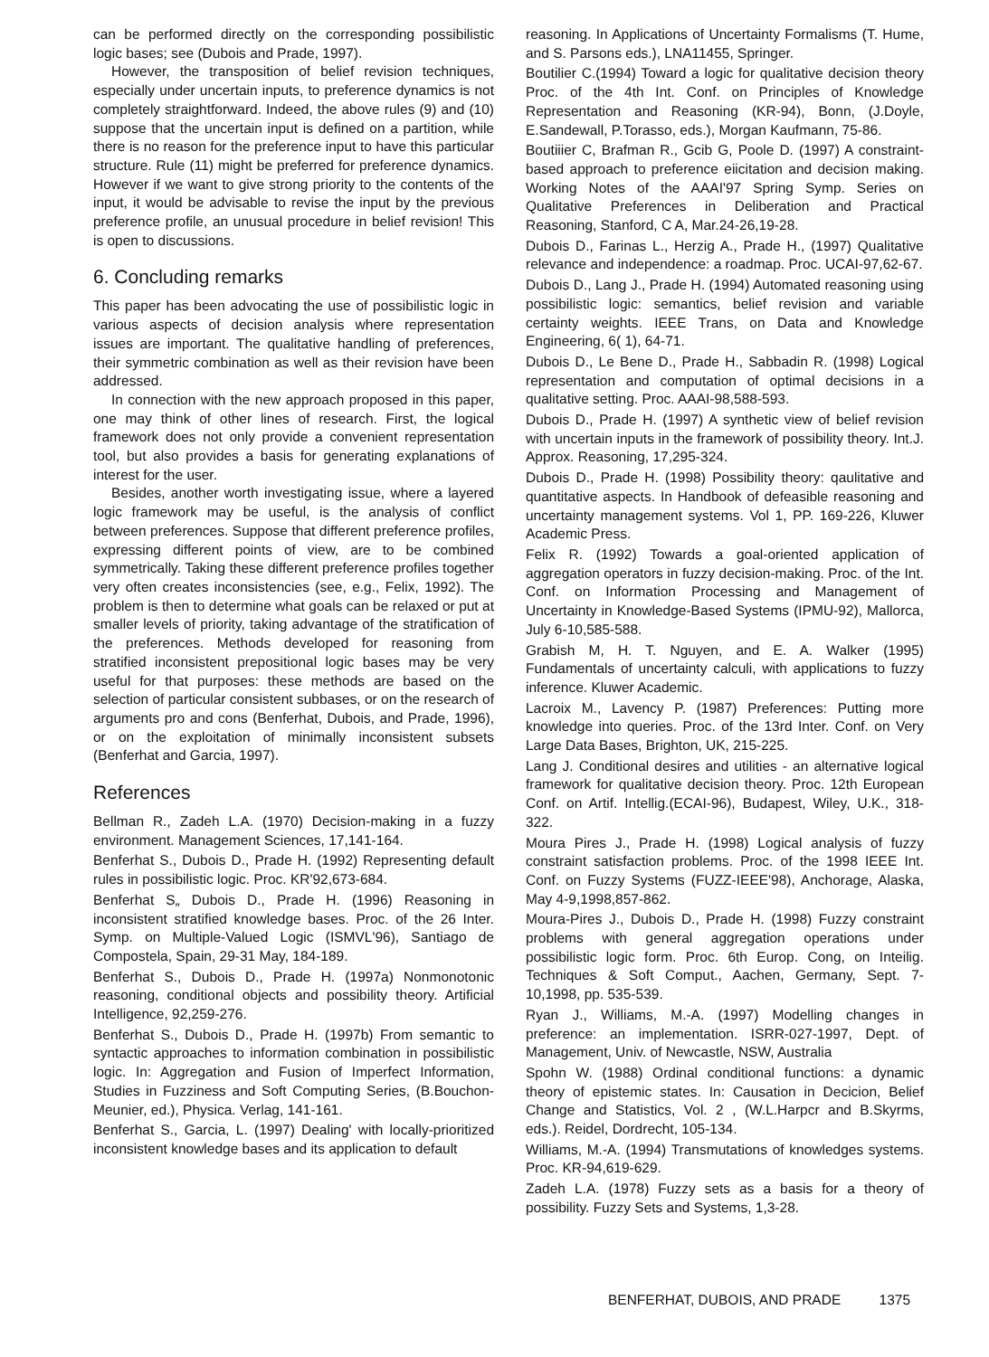can be performed directly on the corresponding possibilistic logic bases; see (Dubois and Prade, 1997).
However, the transposition of belief revision techniques, especially under uncertain inputs, to preference dynamics is not completely straightforward. Indeed, the above rules (9) and (10) suppose that the uncertain input is defined on a partition, while there is no reason for the preference input to have this particular structure. Rule (11) might be preferred for preference dynamics. However if we want to give strong priority to the contents of the input, it would be advisable to revise the input by the previous preference profile, an unusual procedure in belief revision! This is open to discussions.
6. Concluding remarks
This paper has been advocating the use of possibilistic logic in various aspects of decision analysis where representation issues are important. The qualitative handling of preferences, their symmetric combination as well as their revision have been addressed.
In connection with the new approach proposed in this paper, one may think of other lines of research. First, the logical framework does not only provide a convenient representation tool, but also provides a basis for generating explanations of interest for the user.
Besides, another worth investigating issue, where a layered logic framework may be useful, is the analysis of conflict between preferences. Suppose that different preference profiles, expressing different points of view, are to be combined symmetrically. Taking these different preference profiles together very often creates inconsistencies (see, e.g., Felix, 1992). The problem is then to determine what goals can be relaxed or put at smaller levels of priority, taking advantage of the stratification of the preferences. Methods developed for reasoning from stratified inconsistent prepositional logic bases may be very useful for that purposes: these methods are based on the selection of particular consistent subbases, or on the research of arguments pro and cons (Benferhat, Dubois, and Prade, 1996), or on the exploitation of minimally inconsistent subsets (Benferhat and Garcia, 1997).
References
Bellman R., Zadeh L.A. (1970) Decision-making in a fuzzy environment. Management Sciences, 17,141-164.
Benferhat S., Dubois D., Prade H. (1992) Representing default rules in possibilistic logic. Proc. KR'92,673-684.
Benferhat S„ Dubois D., Prade H. (1996) Reasoning in inconsistent stratified knowledge bases. Proc. of the 26 Inter. Symp. on Multiple-Valued Logic (ISMVL'96), Santiago de Compostela, Spain, 29-31 May, 184-189.
Benferhat S., Dubois D., Prade H. (1997a) Nonmonotonic reasoning, conditional objects and possibility theory. Artificial Intelligence, 92,259-276.
Benferhat S., Dubois D., Prade H. (1997b) From semantic to syntactic approaches to information combination in possibilistic logic. In: Aggregation and Fusion of Imperfect Information, Studies in Fuzziness and Soft Computing Series, (B.Bouchon-Meunier, ed.), Physica. Verlag, 141-161.
Benferhat S., Garcia, L. (1997) Dealing' with locally-prioritized inconsistent knowledge bases and its application to default
reasoning. In Applications of Uncertainty Formalisms (T. Hume, and S. Parsons eds.), LNA11455, Springer.
Boutilier C.(1994) Toward a logic for qualitative decision theory Proc. of the 4th Int. Conf. on Principles of Knowledge Representation and Reasoning (KR-94), Bonn, (J.Doyle, E.Sandewall, P.Torasso, eds.), Morgan Kaufmann, 75-86.
Boutiiier C, Brafman R., Gcib G, Poole D. (1997) A constraint-based approach to preference eiicitation and decision making. Working Notes of the AAAI'97 Spring Symp. Series on Qualitative Preferences in Deliberation and Practical Reasoning, Stanford, C A, Mar.24-26,19-28.
Dubois D., Farinas L., Herzig A., Prade H., (1997) Qualitative relevance and independence: a roadmap. Proc. UCAI-97,62-67.
Dubois D., Lang J., Prade H. (1994) Automated reasoning using possibilistic logic: semantics, belief revision and variable certainty weights. IEEE Trans, on Data and Knowledge Engineering, 6( 1), 64-71.
Dubois D., Le Bene D., Prade H., Sabbadin R. (1998) Logical representation and computation of optimal decisions in a qualitative setting. Proc. AAAI-98,588-593.
Dubois D., Prade H. (1997) A synthetic view of belief revision with uncertain inputs in the framework of possibility theory. Int.J. Approx. Reasoning, 17,295-324.
Dubois D., Prade H. (1998) Possibility theory: qaulitative and quantitative aspects. In Handbook of defeasible reasoning and uncertainty management systems. Vol 1, PP. 169-226, Kluwer Academic Press.
Felix R. (1992) Towards a goal-oriented application of aggregation operators in fuzzy decision-making. Proc. of the Int. Conf. on Information Processing and Management of Uncertainty in Knowledge-Based Systems (IPMU-92), Mallorca, July 6-10,585-588.
Grabish M, H. T. Nguyen, and E. A. Walker (1995) Fundamentals of uncertainty calculi, with applications to fuzzy inference. Kluwer Academic.
Lacroix M., Lavency P. (1987) Preferences: Putting more knowledge into queries. Proc. of the 13rd Inter. Conf. on Very Large Data Bases, Brighton, UK, 215-225.
Lang J. Conditional desires and utilities - an alternative logical framework for qualitative decision theory. Proc. 12th European Conf. on Artif. Intellig.(ECAI-96), Budapest, Wiley, U.K., 318-322.
Moura Pires J., Prade H. (1998) Logical analysis of fuzzy constraint satisfaction problems. Proc. of the 1998 IEEE Int. Conf. on Fuzzy Systems (FUZZ-IEEE'98), Anchorage, Alaska, May 4-9,1998,857-862.
Moura-Pires J., Dubois D., Prade H. (1998) Fuzzy constraint problems with general aggregation operations under possibilistic logic form. Proc. 6th Europ. Cong, on Inteilig. Techniques & Soft Comput., Aachen, Germany, Sept. 7-10,1998, pp. 535-539.
Ryan J., Williams, M.-A. (1997) Modelling changes in preference: an implementation. ISRR-027-1997, Dept. of Management, Univ. of Newcastle, NSW, Australia
Spohn W. (1988) Ordinal conditional functions: a dynamic theory of epistemic states. In: Causation in Decicion, Belief Change and Statistics, Vol. 2 , (W.L.Harpcr and B.Skyrms, eds.). Reidel, Dordrecht, 105-134.
Williams, M.-A. (1994) Transmutations of knowledges systems. Proc. KR-94,619-629.
Zadeh L.A. (1978) Fuzzy sets as a basis for a theory of possibility. Fuzzy Sets and Systems, 1,3-28.
BENFERHAT, DUBOIS, AND PRADE 1375